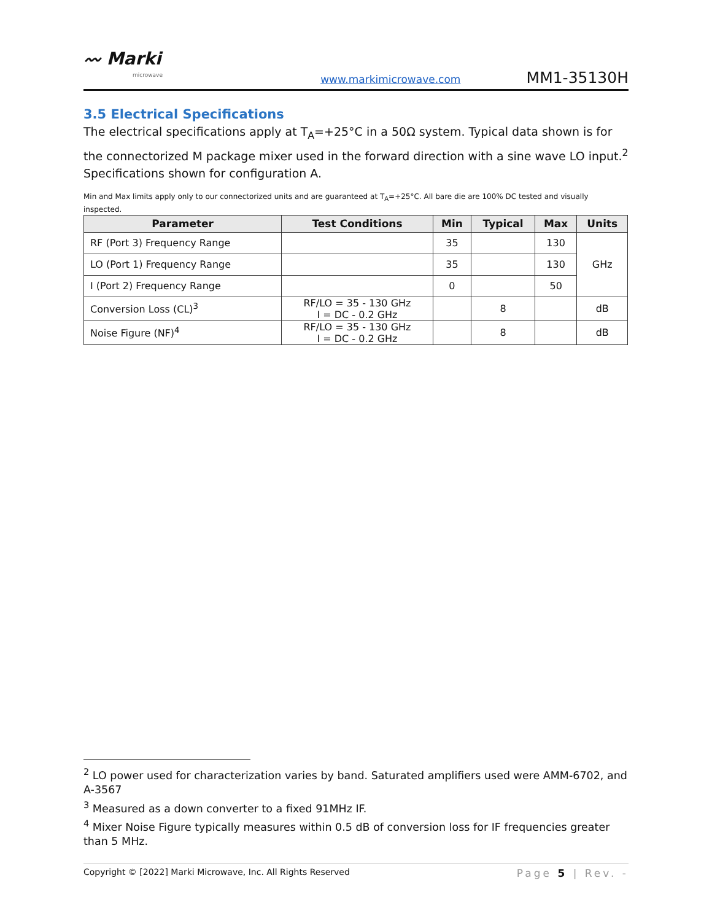〰 Marki
microwave
www.markimicrowave.com
MM1-35130H
3.5 Electrical Specifications
The electrical specifications apply at T<sub>A</sub>=+25°C in a 50Ω system. Typical data shown is for the connectorized M package mixer used in the forward direction with a sine wave LO input.<sup>2</sup> Specifications shown for configuration A.
Min and Max limits apply only to our connectorized units and are guaranteed at T<sub>A</sub>=+25°C. All bare die are 100% DC tested and visually inspected.
| Parameter | Test Conditions | Min | Typical | Max | Units |
| --- | --- | --- | --- | --- | --- |
| RF (Port 3) Frequency Range | | 35 | | 130 | GHz |
| LO (Port 1) Frequency Range | | 35 | | 130 | |
| I (Port 2) Frequency Range | | 0 | | 50 | |
| Conversion Loss (CL)<sup>3</sup> | RF/LO = 35 - 130 GHz I = DC - 0.2 GHz | | 8 | | dB |
| Noise Figure (NF)<sup>4</sup> | RF/LO = 35 - 130 GHz I = DC - 0.2 GHz | | 8 | | dB |
<sup>2</sup> LO power used for characterization varies by band. Saturated amplifiers used were AMM-6702, and A-3567
<sup>3</sup> Measured as a down converter to a fixed 91MHz IF.
<sup>4</sup> Mixer Noise Figure typically measures within 0.5 dB of conversion loss for IF frequencies greater than 5 MHz.
Copyright © [2022] Marki Microwave, Inc. All Rights Reserved Page 5 | Rev. -